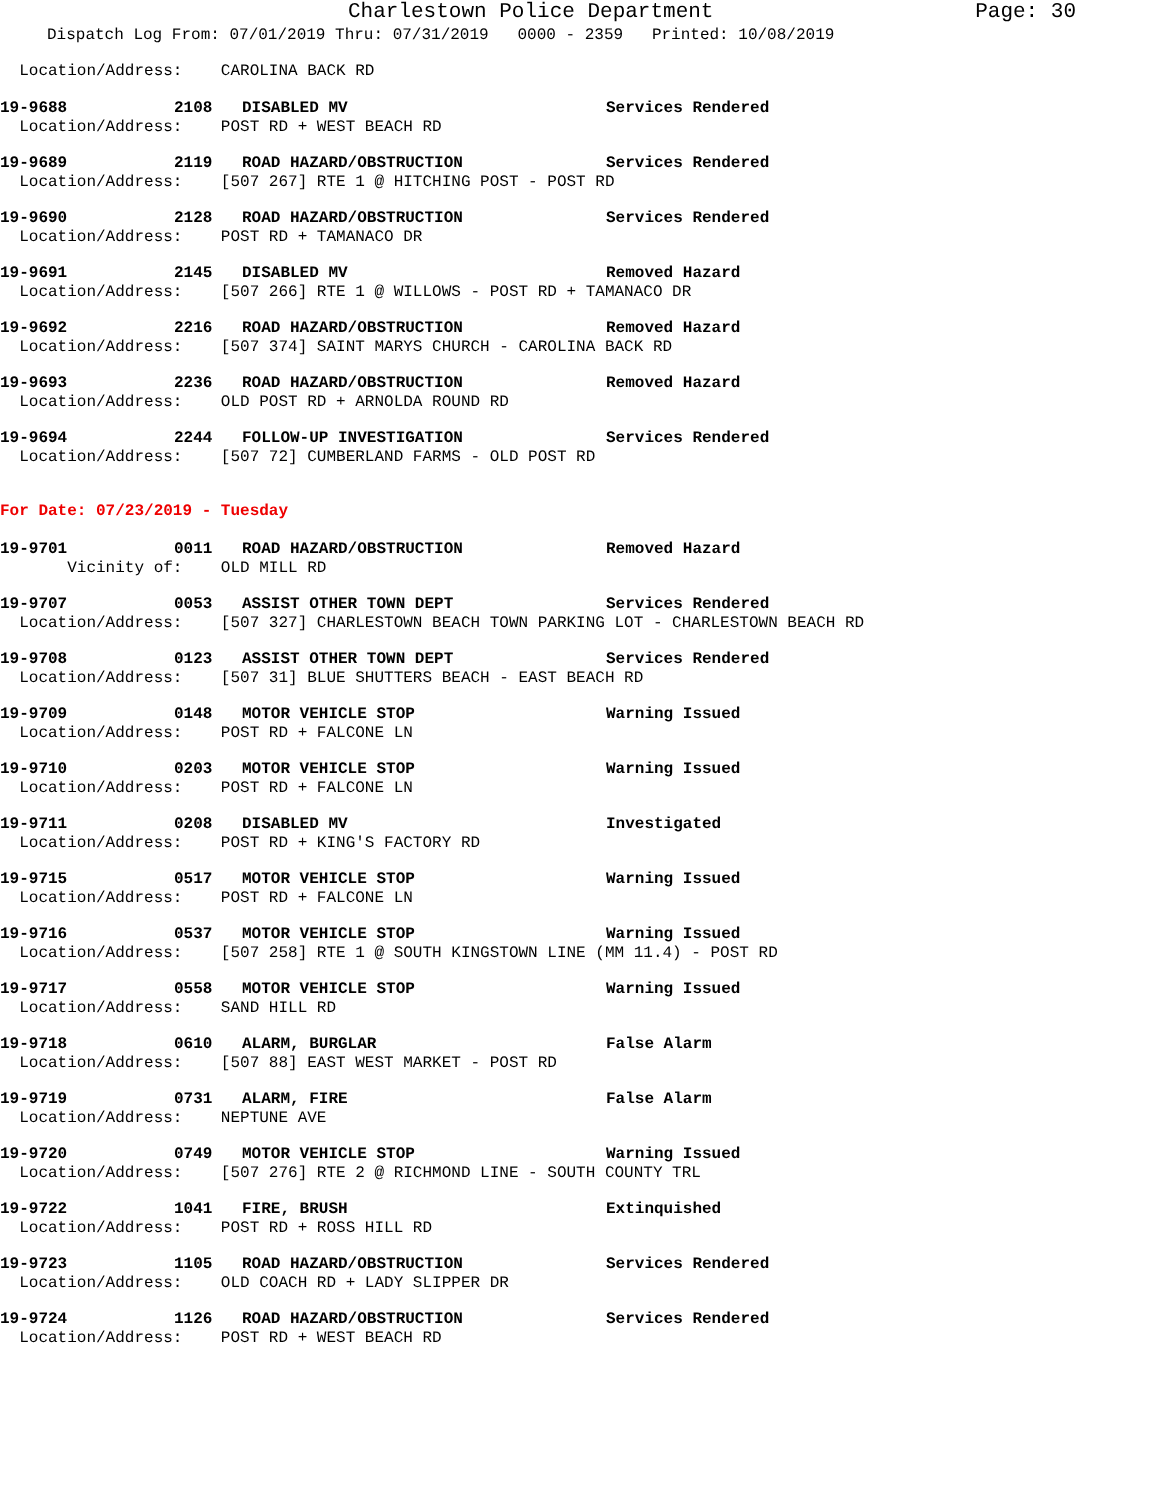Charlestown Police Department Page: 30
Dispatch Log From: 07/01/2019 Thru: 07/31/2019 0000 - 2359 Printed: 10/08/2019
  Location/Address:    CAROLINA BACK RD
19-9688 2108 DISABLED MV Services Rendered
  Location/Address:    POST RD + WEST BEACH RD
19-9689 2119 ROAD HAZARD/OBSTRUCTION Services Rendered
  Location/Address:    [507 267] RTE 1 @ HITCHING POST - POST RD
19-9690 2128 ROAD HAZARD/OBSTRUCTION Services Rendered
  Location/Address:    POST RD + TAMANACO DR
19-9691 2145 DISABLED MV Removed Hazard
  Location/Address:    [507 266] RTE 1 @ WILLOWS - POST RD + TAMANACO DR
19-9692 2216 ROAD HAZARD/OBSTRUCTION Removed Hazard
  Location/Address:    [507 374] SAINT MARYS CHURCH - CAROLINA BACK RD
19-9693 2236 ROAD HAZARD/OBSTRUCTION Removed Hazard
  Location/Address:    OLD POST RD + ARNOLDA ROUND RD
19-9694 2244 FOLLOW-UP INVESTIGATION Services Rendered
  Location/Address:    [507 72] CUMBERLAND FARMS - OLD POST RD
For Date: 07/23/2019 - Tuesday
19-9701 0011 ROAD HAZARD/OBSTRUCTION Removed Hazard
       Vicinity of:    OLD MILL RD
19-9707 0053 ASSIST OTHER TOWN DEPT Services Rendered
  Location/Address:    [507 327] CHARLESTOWN BEACH TOWN PARKING LOT - CHARLESTOWN BEACH RD
19-9708 0123 ASSIST OTHER TOWN DEPT Services Rendered
  Location/Address:    [507 31] BLUE SHUTTERS BEACH - EAST BEACH RD
19-9709 0148 MOTOR VEHICLE STOP Warning Issued
  Location/Address:    POST RD + FALCONE LN
19-9710 0203 MOTOR VEHICLE STOP Warning Issued
  Location/Address:    POST RD + FALCONE LN
19-9711 0208 DISABLED MV Investigated
  Location/Address:    POST RD + KING'S FACTORY RD
19-9715 0517 MOTOR VEHICLE STOP Warning Issued
  Location/Address:    POST RD + FALCONE LN
19-9716 0537 MOTOR VEHICLE STOP Warning Issued
  Location/Address:    [507 258] RTE 1 @ SOUTH KINGSTOWN LINE (MM 11.4) - POST RD
19-9717 0558 MOTOR VEHICLE STOP Warning Issued
  Location/Address:    SAND HILL RD
19-9718 0610 ALARM, BURGLAR False Alarm
  Location/Address:    [507 88] EAST WEST MARKET - POST RD
19-9719 0731 ALARM, FIRE False Alarm
  Location/Address:    NEPTUNE AVE
19-9720 0749 MOTOR VEHICLE STOP Warning Issued
  Location/Address:    [507 276] RTE 2 @ RICHMOND LINE - SOUTH COUNTY TRL
19-9722 1041 FIRE, BRUSH Extinquished
  Location/Address:    POST RD + ROSS HILL RD
19-9723 1105 ROAD HAZARD/OBSTRUCTION Services Rendered
  Location/Address:    OLD COACH RD + LADY SLIPPER DR
19-9724 1126 ROAD HAZARD/OBSTRUCTION Services Rendered
  Location/Address:    POST RD + WEST BEACH RD